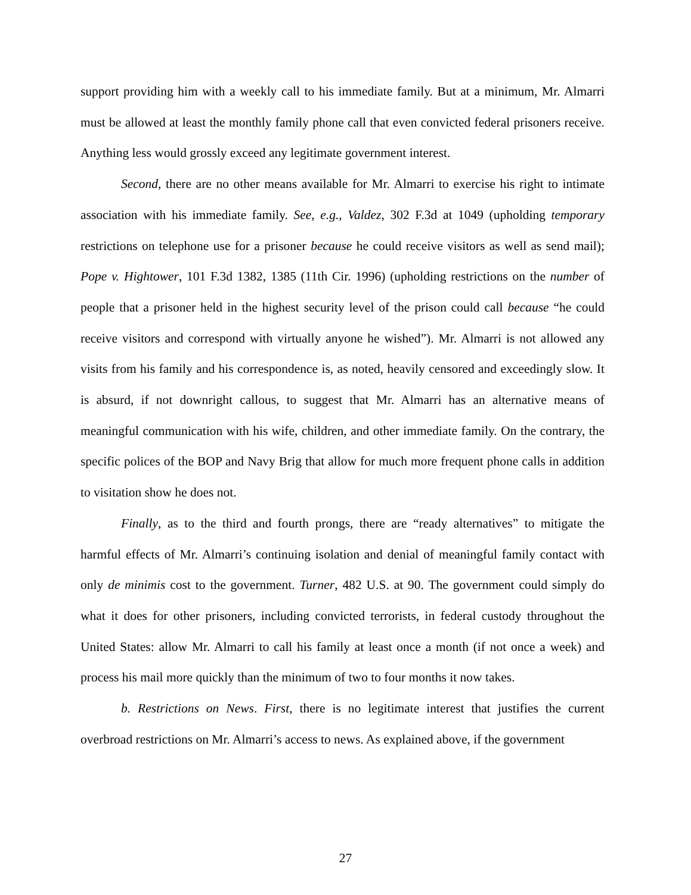support providing him with a weekly call to his immediate family. But at a minimum, Mr. Almarri must be allowed at least the monthly family phone call that even convicted federal prisoners receive. Anything less would grossly exceed any legitimate government interest.
Second, there are no other means available for Mr. Almarri to exercise his right to intimate association with his immediate family. See, e.g., Valdez, 302 F.3d at 1049 (upholding temporary restrictions on telephone use for a prisoner because he could receive visitors as well as send mail); Pope v. Hightower, 101 F.3d 1382, 1385 (11th Cir. 1996) (upholding restrictions on the number of people that a prisoner held in the highest security level of the prison could call because “he could receive visitors and correspond with virtually anyone he wished”). Mr. Almarri is not allowed any visits from his family and his correspondence is, as noted, heavily censored and exceedingly slow. It is absurd, if not downright callous, to suggest that Mr. Almarri has an alternative means of meaningful communication with his wife, children, and other immediate family. On the contrary, the specific polices of the BOP and Navy Brig that allow for much more frequent phone calls in addition to visitation show he does not.
Finally, as to the third and fourth prongs, there are “ready alternatives” to mitigate the harmful effects of Mr. Almarri’s continuing isolation and denial of meaningful family contact with only de minimis cost to the government. Turner, 482 U.S. at 90. The government could simply do what it does for other prisoners, including convicted terrorists, in federal custody throughout the United States: allow Mr. Almarri to call his family at least once a month (if not once a week) and process his mail more quickly than the minimum of two to four months it now takes.
b. Restrictions on News. First, there is no legitimate interest that justifies the current overbroad restrictions on Mr. Almarri’s access to news. As explained above, if the government
27